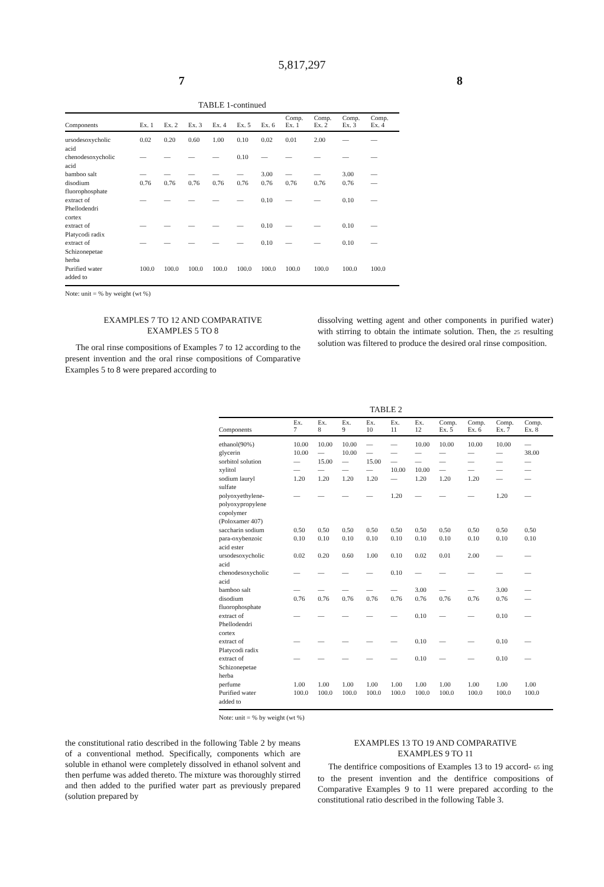5,817,297
7 8
TABLE 1-continued
| Components | Ex. 1 | Ex. 2 | Ex. 3 | Ex. 4 | Ex. 5 | Ex. 6 | Comp. Ex. 1 | Comp. Ex. 2 | Comp. Ex. 3 | Comp. Ex. 4 |
| --- | --- | --- | --- | --- | --- | --- | --- | --- | --- | --- |
| ursodesoxycholic acid | 0.02 | 0.20 | 0.60 | 1.00 | 0.10 | 0.02 | 0.01 | 2.00 | — | — |
| chenodesoxycholic acid | — | — | — | — | 0.10 | — | — | — | — | — |
| bamboo salt | — | — | — | — | — | 3.00 | — | — | 3.00 | — |
| disodium fluorophosphate | 0.76 | 0.76 | 0.76 | 0.76 | 0.76 | 0.76 | 0.76 | 0.76 | 0.76 | — |
| extract of Phellodendri cortex | — | — | — | — | — | 0.10 | — | — | 0.10 | — |
| extract of Platycodi radix | — | — | — | — | — | 0.10 | — | — | 0.10 | — |
| extract of Schizonepetae herba | — | — | — | — | — | 0.10 | — | — | 0.10 | — |
| Purified water added to | 100.0 | 100.0 | 100.0 | 100.0 | 100.0 | 100.0 | 100.0 | 100.0 | 100.0 | 100.0 |
Note: unit = % by weight (wt %)
EXAMPLES 7 TO 12 AND COMPARATIVE
EXAMPLES 5 TO 8
The oral rinse compositions of Examples 7 to 12 according to the present invention and the oral rinse compositions of Comparative Examples 5 to 8 were prepared according to
dissolving wetting agent and other components in purified water) with stirring to obtain the intimate solution. Then, the 25 resulting solution was filtered to produce the desired oral rinse composition.
TABLE 2
| Components | Ex. 7 | Ex. 8 | Ex. 9 | Ex. 10 | Ex. 11 | Ex. 12 | Comp. Ex. 5 | Comp. Ex. 6 | Comp. Ex. 7 | Comp. Ex. 8 |
| --- | --- | --- | --- | --- | --- | --- | --- | --- | --- | --- |
| ethanol(90%) | 10.00 | 10.00 | 10.00 | — | — | 10.00 | 10.00 | 10.00 | 10.00 | — |
| glycerin | 10.00 | — | 10.00 | — | — | — | — | — | — | 38.00 |
| sorbitol solution | — | 15.00 | — | 15.00 | — | — | — | — | — | — |
| xylitol | — | — | — | — | 10.00 | 10.00 | — | — | — | — |
| sodium lauryl sulfate | 1.20 | 1.20 | 1.20 | 1.20 | — | 1.20 | 1.20 | 1.20 | — | — |
| polyoxyethylene- polyoxypropylene copolymer (Poloxamer 407) | — | — | — | — | 1.20 | — | — | — | 1.20 | — |
| saccharin sodium | 0.50 | 0.50 | 0.50 | 0.50 | 0.50 | 0.50 | 0.50 | 0.50 | 0.50 | 0.50 |
| para-oxybenzoic acid ester | 0.10 | 0.10 | 0.10 | 0.10 | 0.10 | 0.10 | 0.10 | 0.10 | 0.10 | 0.10 |
| ursodesoxycholic acid | 0.02 | 0.20 | 0.60 | 1.00 | 0.10 | 0.02 | 0.01 | 2.00 | — | — |
| chenodesoxycholic acid | — | — | — | — | 0.10 | — | — | — | — | — |
| bamboo salt | — | — | — | — | — | 3.00 | — | — | 3.00 | — |
| disodium fluorophosphate | 0.76 | 0.76 | 0.76 | 0.76 | 0.76 | 0.76 | 0.76 | 0.76 | 0.76 | — |
| extract of Phellodendri cortex | — | — | — | — | — | 0.10 | — | — | 0.10 | — |
| extract of Platycodi radix | — | — | — | — | — | 0.10 | — | — | 0.10 | — |
| extract of Schizonepetae herba | — | — | — | — | — | 0.10 | — | — | 0.10 | — |
| perfume | 1.00 | 1.00 | 1.00 | 1.00 | 1.00 | 1.00 | 1.00 | 1.00 | 1.00 | 1.00 |
| Purified water added to | 100.0 | 100.0 | 100.0 | 100.0 | 100.0 | 100.0 | 100.0 | 100.0 | 100.0 | 100.0 |
Note: unit = % by weight (wt %)
the constitutional ratio described in the following Table 2 by means of a conventional method. Specifically, components which are soluble in ethanol were completely dissolved in ethanol solvent and then perfume was added thereto. The mixture was thoroughly stirred and then added to the purified water part as previously prepared (solution prepared by
EXAMPLES 13 TO 19 AND COMPARATIVE
EXAMPLES 9 TO 11
The dentifrice compositions of Examples 13 to 19 accord- 65 ing to the present invention and the dentifrice compositions of Comparative Examples 9 to 11 were prepared according to the constitutional ratio described in the following Table 3.